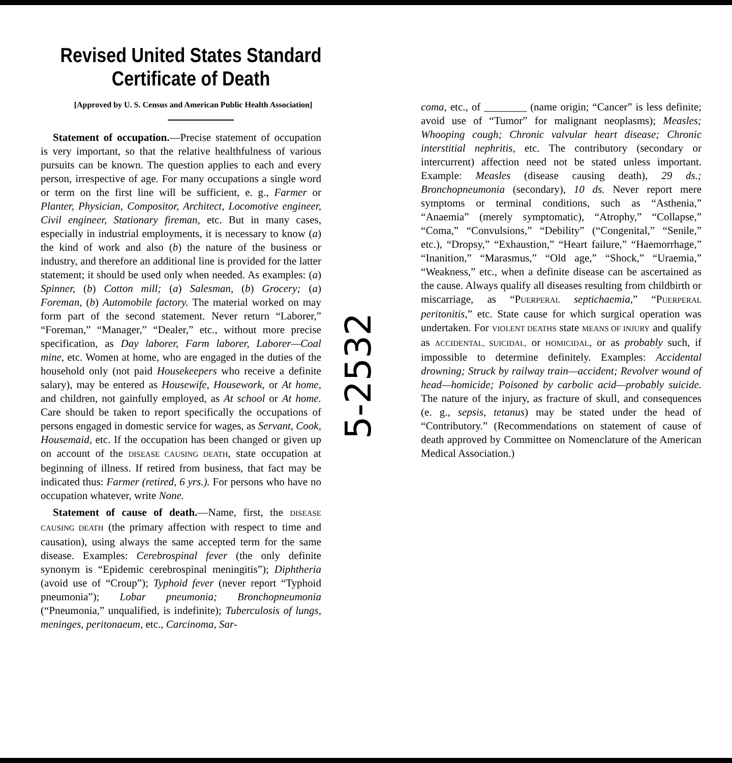Revised United States Standard Certificate of Death
[Approved by U. S. Census and American Public Health Association]
Statement of occupation.—Precise statement of occupation is very important, so that the relative healthfulness of various pursuits can be known. The question applies to each and every person, irrespective of age. For many occupations a single word or term on the first line will be sufficient, e. g., Farmer or Planter, Physician, Compositor, Architect, Locomotive engineer, Civil engineer, Stationary fireman, etc. But in many cases, especially in industrial employments, it is necessary to know (a) the kind of work and also (b) the nature of the business or industry, and therefore an additional line is provided for the latter statement; it should be used only when needed. As examples: (a) Spinner, (b) Cotton mill; (a) Salesman, (b) Grocery; (a) Foreman, (b) Automobile factory. The material worked on may form part of the second statement. Never return “Laborer,” “Foreman,” “Manager,” “Dealer,” etc., without more precise specification, as Day laborer, Farm laborer, Laborer—Coal mine, etc. Women at home, who are engaged in the duties of the household only (not paid Housekeepers who receive a definite salary), may be entered as Housewife, Housework, or At home, and children, not gainfully employed, as At school or At home. Care should be taken to report specifically the occupations of persons engaged in domestic service for wages, as Servant, Cook, Housemaid, etc. If the occupation has been changed or given up on account of the DISEASE CAUSING DEATH, state occupation at beginning of illness. If retired from business, that fact may be indicated thus: Farmer (retired, 6 yrs.). For persons who have no occupation whatever, write None.
Statement of cause of death.—Name, first, the DISEASE CAUSING DEATH (the primary affection with respect to time and causation), using always the same accepted term for the same disease. Examples: Cerebrospinal fever (the only definite synonym is “Epidemic cerebrospinal meningitis”); Diphtheria (avoid use of “Croup”); Typhoid fever (never report “Typhoid pneumonia”); Lobar pneumonia; Bronchopneumonia (“Pneumonia,” unqualified, is indefinite); Tuberculosis of lungs, meninges, peritonaeum, etc., Carcinoma, Sar-
5-2532
coma, etc., of ________ (name origin; “Cancer” is less definite; avoid use of “Tumor” for malignant neoplasms); Measles; Whooping cough; Chronic valvular heart disease; Chronic interstitial nephritis, etc. The contributory (secondary or intercurrent) affection need not be stated unless important. Example: Measles (disease causing death), 29 ds.; Bronchopneumonia (secondary), 10 ds. Never report mere symptoms or terminal conditions, such as “Asthenia,” “Anaemia” (merely symptomatic), “Atrophy,” “Collapse,” “Coma,” “Convulsions,” “Debility” (“Congenital,” “Senile,” etc.), “Dropsy,” “Exhaustion,” “Heart failure,” “Haemorrhage,” “Inanition,” “Marasmus,” “Old age,” “Shock,” “Uraemia,” “Weakness,” etc., when a definite disease can be ascertained as the cause. Always qualify all diseases resulting from childbirth or miscarriage, as “PUERPERAL septichaemia,” “PUERPERAL peritonitis,” etc. State cause for which surgical operation was undertaken. For VIOLENT DEATHS state MEANS OF INJURY and qualify as ACCIDENTAL, SUICIDAL, or HOMICIDAL, or as probably such, if impossible to determine definitely. Examples: Accidental drowning; Struck by railway train—accident; Revolver wound of head—homicide; Poisoned by carbolic acid—probably suicide. The nature of the injury, as fracture of skull, and consequences (e. g., sepsis, tetanus) may be stated under the head of “Contributory.” (Recommendations on statement of cause of death approved by Committee on Nomenclature of the American Medical Association.)